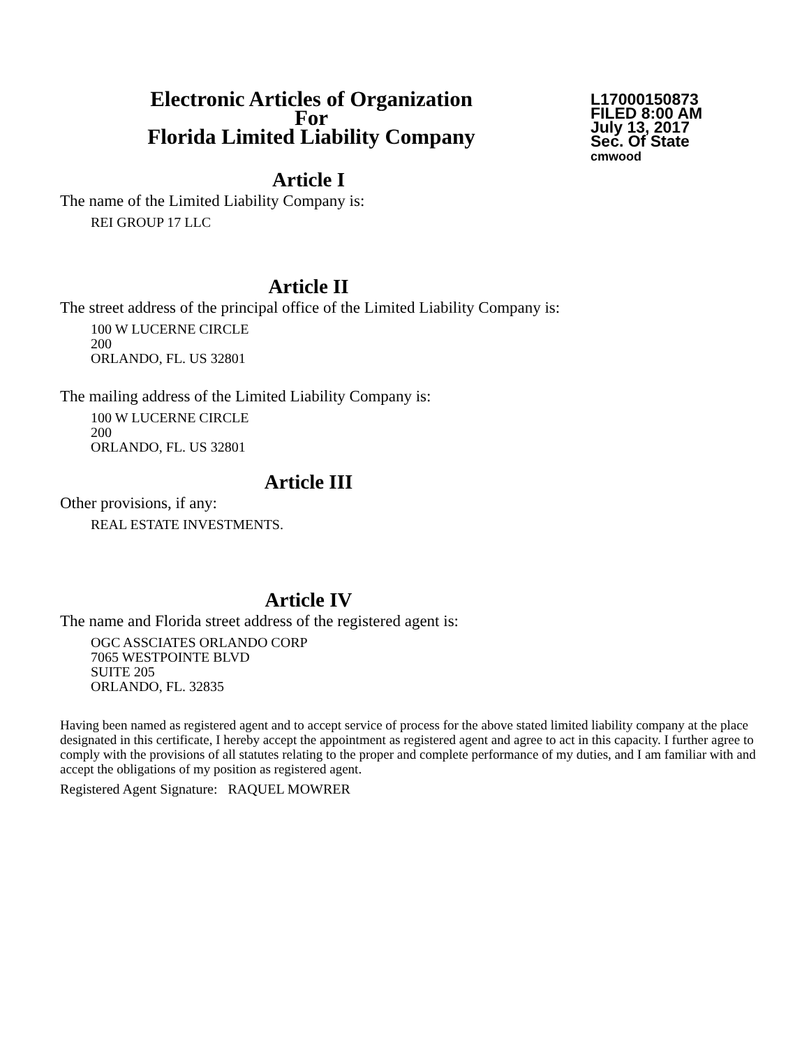Electronic Articles of Organization
For
Florida Limited Liability Company
L17000150873
FILED 8:00 AM
July 13, 2017
Sec. Of State
cmwood
Article I
The name of the Limited Liability Company is:
REI GROUP 17 LLC
Article II
The street address of the principal office of the Limited Liability Company is:
100 W LUCERNE CIRCLE
200
ORLANDO, FL. US 32801
The mailing address of the Limited Liability Company is:
100 W LUCERNE CIRCLE
200
ORLANDO, FL. US 32801
Article III
Other provisions, if any:
REAL ESTATE INVESTMENTS.
Article IV
The name and Florida street address of the registered agent is:
OGC ASSCIATES ORLANDO CORP
7065 WESTPOINTE BLVD
SUITE 205
ORLANDO, FL. 32835
Having been named as registered agent and to accept service of process for the above stated limited liability company at the place designated in this certificate, I hereby accept the appointment as registered agent and agree to act in this capacity. I further agree to comply with the provisions of all statutes relating to the proper and complete performance of my duties, and I am familiar with and accept the obligations of my position as registered agent.
Registered Agent Signature: RAQUEL MOWRER